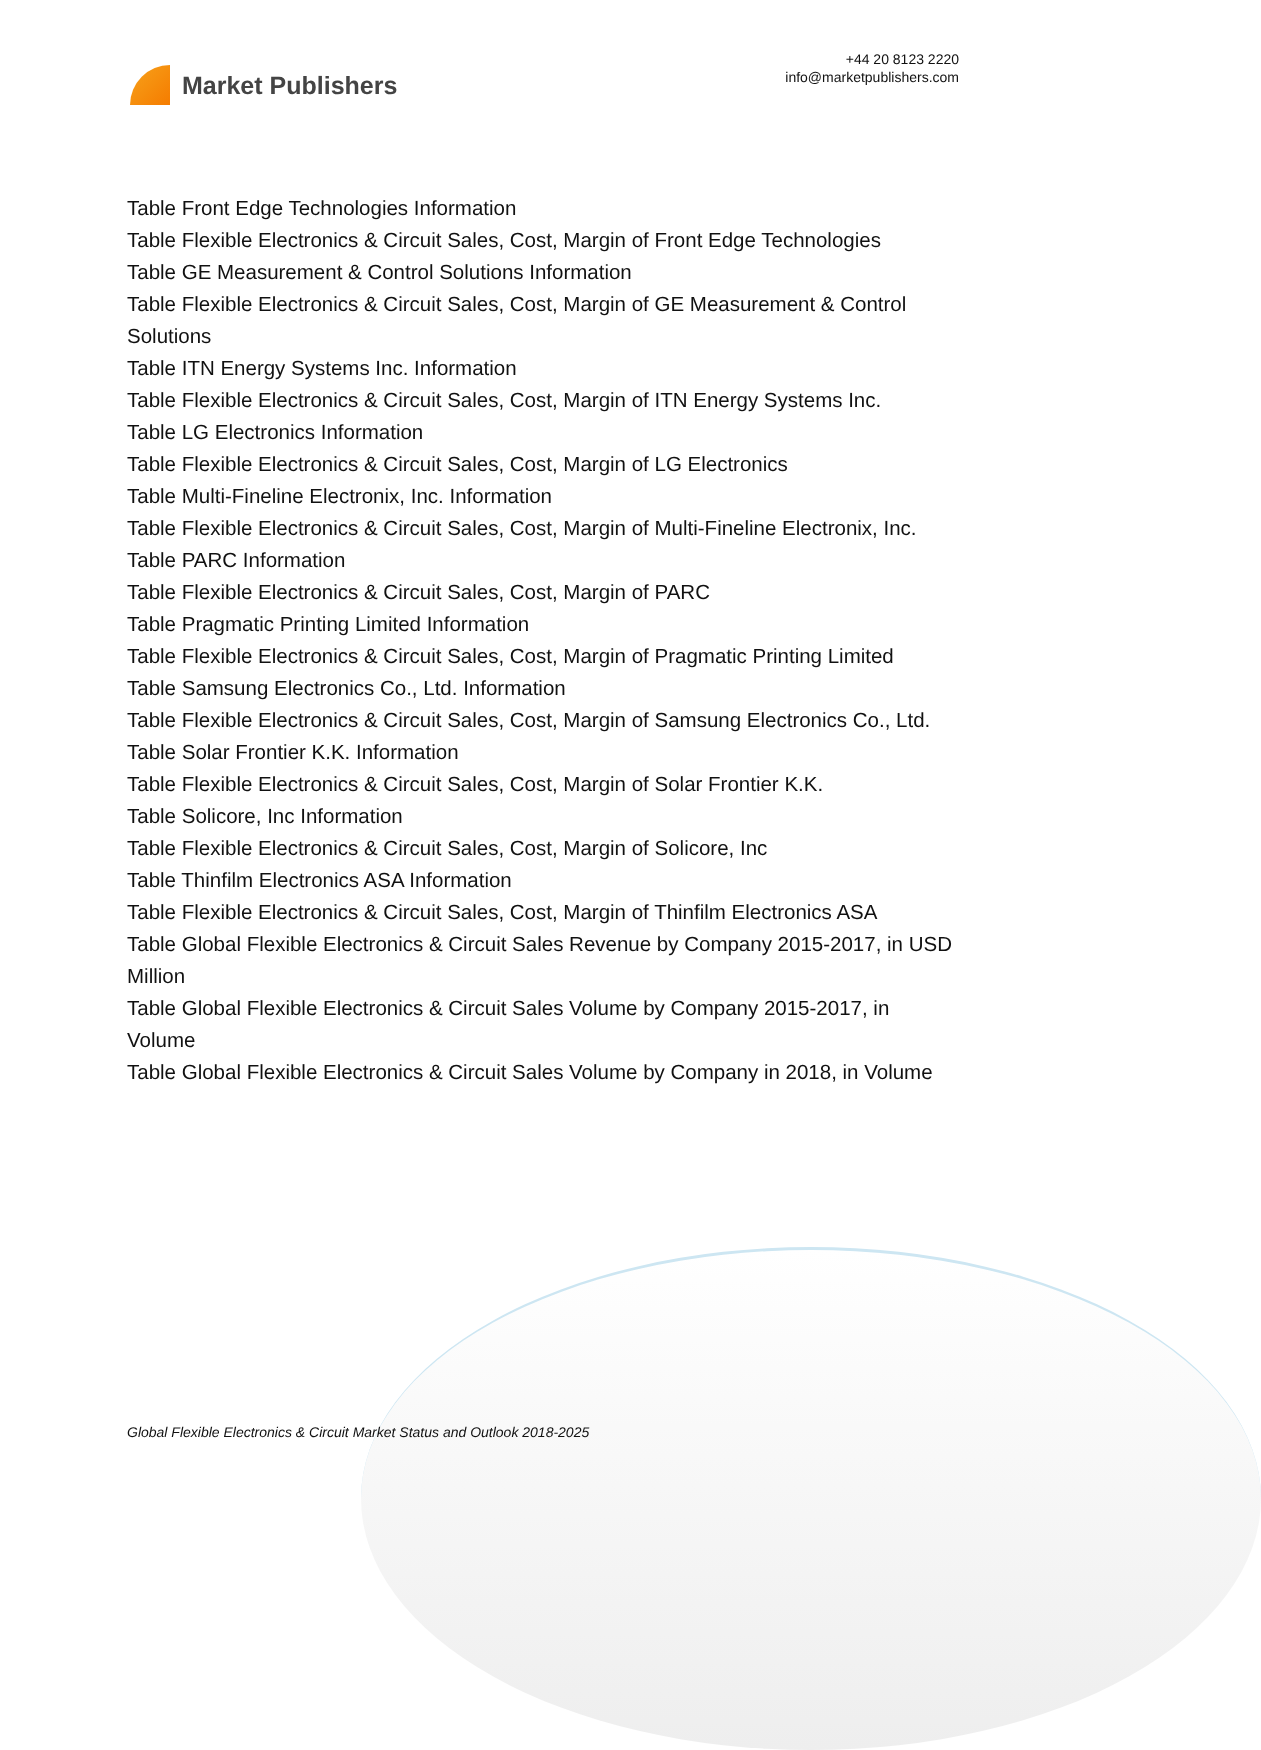Market Publishers
+44 20 8123 2220
info@marketpublishers.com
Table Front Edge Technologies Information
Table Flexible Electronics & Circuit Sales, Cost, Margin of Front Edge Technologies
Table GE Measurement & Control Solutions Information
Table Flexible Electronics & Circuit Sales, Cost, Margin of GE Measurement & Control Solutions
Table ITN Energy Systems Inc. Information
Table Flexible Electronics & Circuit Sales, Cost, Margin of ITN Energy Systems Inc.
Table LG Electronics Information
Table Flexible Electronics & Circuit Sales, Cost, Margin of LG Electronics
Table Multi-Fineline Electronix, Inc. Information
Table Flexible Electronics & Circuit Sales, Cost, Margin of Multi-Fineline Electronix, Inc.
Table PARC Information
Table Flexible Electronics & Circuit Sales, Cost, Margin of PARC
Table Pragmatic Printing Limited Information
Table Flexible Electronics & Circuit Sales, Cost, Margin of Pragmatic Printing Limited
Table Samsung Electronics Co., Ltd. Information
Table Flexible Electronics & Circuit Sales, Cost, Margin of Samsung Electronics Co., Ltd.
Table Solar Frontier K.K. Information
Table Flexible Electronics & Circuit Sales, Cost, Margin of Solar Frontier K.K.
Table Solicore, Inc Information
Table Flexible Electronics & Circuit Sales, Cost, Margin of Solicore, Inc
Table Thinfilm Electronics ASA Information
Table Flexible Electronics & Circuit Sales, Cost, Margin of Thinfilm Electronics ASA
Table Global Flexible Electronics & Circuit Sales Revenue by Company 2015-2017, in USD Million
Table Global Flexible Electronics & Circuit Sales Volume by Company 2015-2017, in Volume
Table Global Flexible Electronics & Circuit Sales Volume by Company in 2018, in Volume
Global Flexible Electronics & Circuit Market Status and Outlook 2018-2025